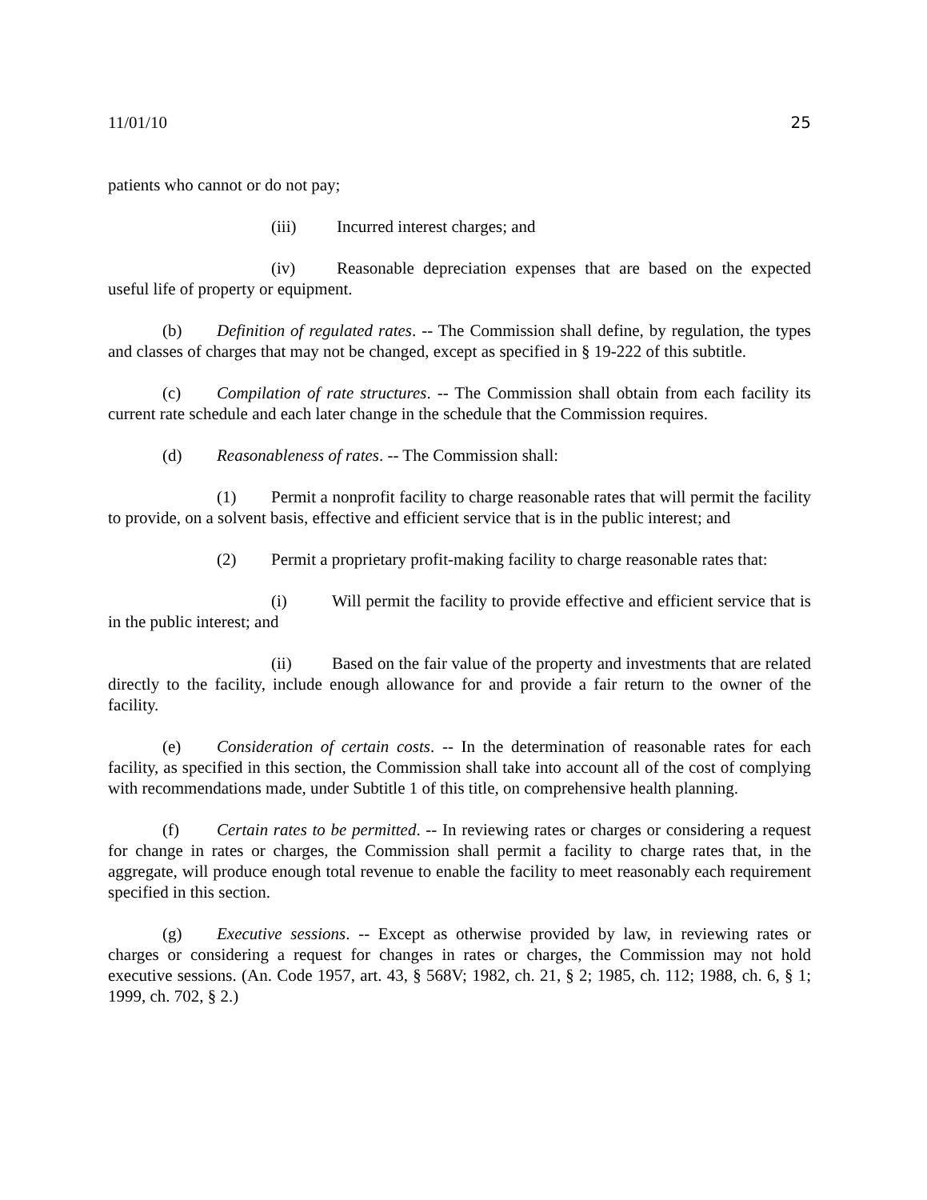11/01/10 25
patients who cannot or do not pay;
(iii) Incurred interest charges; and
(iv) Reasonable depreciation expenses that are based on the expected useful life of property or equipment.
(b) Definition of regulated rates. -- The Commission shall define, by regulation, the types and classes of charges that may not be changed, except as specified in § 19-222 of this subtitle.
(c) Compilation of rate structures. -- The Commission shall obtain from each facility its current rate schedule and each later change in the schedule that the Commission requires.
(d) Reasonableness of rates. -- The Commission shall:
(1) Permit a nonprofit facility to charge reasonable rates that will permit the facility to provide, on a solvent basis, effective and efficient service that is in the public interest; and
(2) Permit a proprietary profit-making facility to charge reasonable rates that:
(i) Will permit the facility to provide effective and efficient service that is in the public interest; and
(ii) Based on the fair value of the property and investments that are related directly to the facility, include enough allowance for and provide a fair return to the owner of the facility.
(e) Consideration of certain costs. -- In the determination of reasonable rates for each facility, as specified in this section, the Commission shall take into account all of the cost of complying with recommendations made, under Subtitle 1 of this title, on comprehensive health planning.
(f) Certain rates to be permitted. -- In reviewing rates or charges or considering a request for change in rates or charges, the Commission shall permit a facility to charge rates that, in the aggregate, will produce enough total revenue to enable the facility to meet reasonably each requirement specified in this section.
(g) Executive sessions. -- Except as otherwise provided by law, in reviewing rates or charges or considering a request for changes in rates or charges, the Commission may not hold executive sessions. (An. Code 1957, art. 43, § 568V; 1982, ch. 21, § 2; 1985, ch. 112; 1988, ch. 6, § 1; 1999, ch. 702, § 2.)